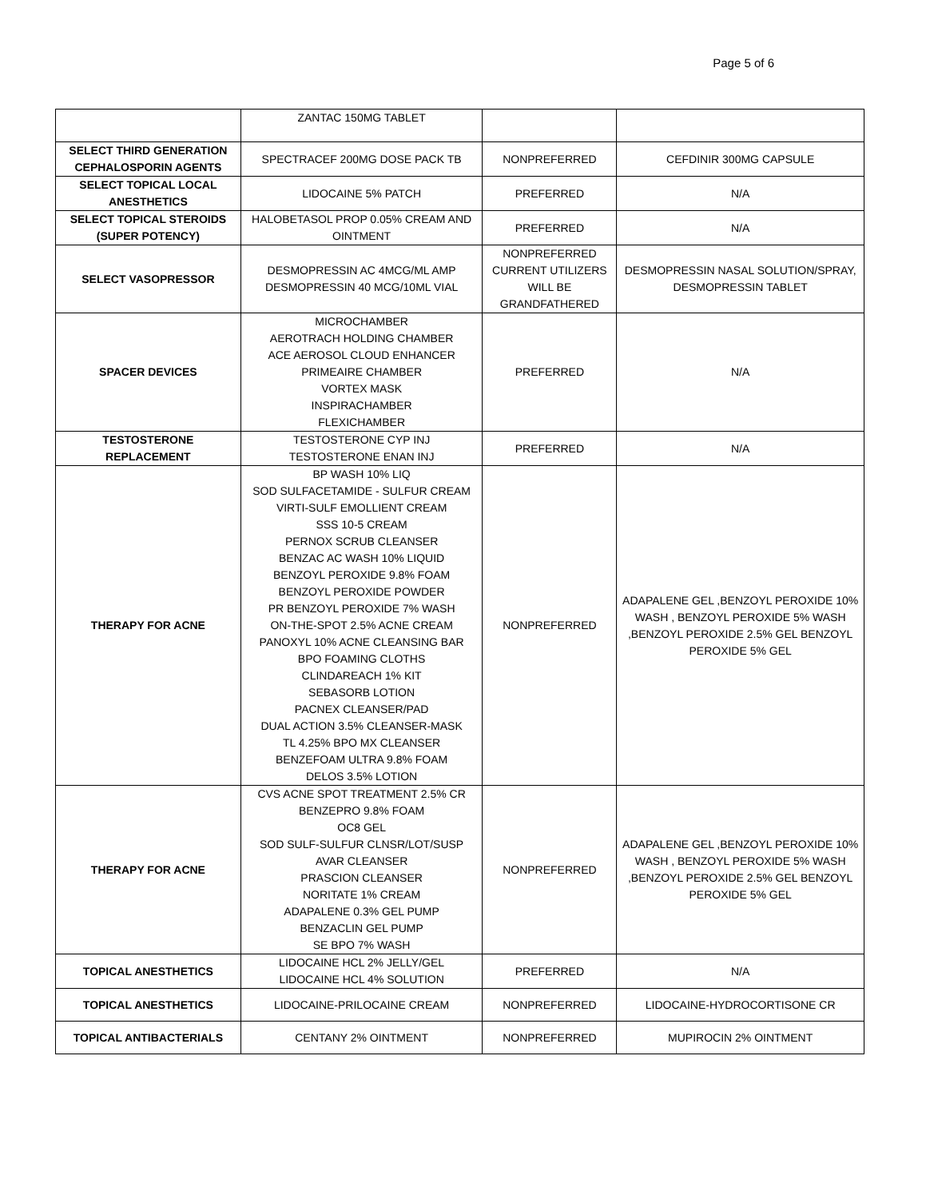Page 5 of 6
| | ZANTAC 150MG TABLET | | |
| SELECT THIRD GENERATION CEPHALOSPORIN AGENTS | SPECTRACEF 200MG DOSE PACK TB | NONPREFERRED | CEFDINIR 300MG CAPSULE |
| SELECT TOPICAL LOCAL ANESTHETICS | LIDOCAINE 5% PATCH | PREFERRED | N/A |
| SELECT TOPICAL STEROIDS (SUPER POTENCY) | HALOBETASOL PROP 0.05% CREAM AND OINTMENT | PREFERRED | N/A |
| SELECT VASOPRESSOR | DESMOPRESSIN AC 4MCG/ML AMP DESMOPRESSIN 40 MCG/10ML VIAL | NONPREFERRED CURRENT UTILIZERS WILL BE GRANDFATHERED | DESMOPRESSIN NASAL SOLUTION/SPRAY, DESMOPRESSIN TABLET |
| SPACER DEVICES | MICROCHAMBER AEROTRACH HOLDING CHAMBER ACE AEROSOL CLOUD ENHANCER PRIMEAIRE CHAMBER VORTEX MASK INSPIRACHAMBER FLEXICHAMBER | PREFERRED | N/A |
| TESTOSTERONE REPLACEMENT | TESTOSTERONE CYP INJ TESTOSTERONE ENAN INJ | PREFERRED | N/A |
| THERAPY FOR ACNE | BP WASH 10% LIQ SOD SULFACETAMIDE - SULFUR CREAM VIRTI-SULF EMOLLIENT CREAM SSS 10-5 CREAM PERNOX SCRUB CLEANSER BENZAC AC WASH 10% LIQUID BENZOYL PEROXIDE 9.8% FOAM BENZOYL PEROXIDE POWDER PR BENZOYL PEROXIDE 7% WASH ON-THE-SPOT 2.5% ACNE CREAM PANOXYL 10% ACNE CLEANSING BAR BPO FOAMING CLOTHS CLINDAREACH 1% KIT SEBASORB LOTION PACNEX CLEANSER/PAD DUAL ACTION 3.5% CLEANSER-MASK TL 4.25% BPO MX CLEANSER BENZEFOAM ULTRA 9.8% FOAM DELOS 3.5% LOTION | NONPREFERRED | ADAPALENE GEL ,BENZOYL PEROXIDE 10% WASH , BENZOYL PEROXIDE 5% WASH ,BENZOYL PEROXIDE 2.5% GEL BENZOYL PEROXIDE 5% GEL |
| THERAPY FOR ACNE | CVS ACNE SPOT TREATMENT 2.5% CR BENZEPRO 9.8% FOAM OC8 GEL SOD SULF-SULFUR CLNSR/LOT/SUSP AVAR CLEANSER PRASCION CLEANSER NORITATE 1% CREAM ADAPALENE 0.3% GEL PUMP BENZACLIN GEL PUMP SE BPO 7% WASH | NONPREFERRED | ADAPALENE GEL ,BENZOYL PEROXIDE 10% WASH , BENZOYL PEROXIDE 5% WASH ,BENZOYL PEROXIDE 2.5% GEL BENZOYL PEROXIDE 5% GEL |
| TOPICAL ANESTHETICS | LIDOCAINE HCL 2% JELLY/GEL LIDOCAINE HCL 4% SOLUTION | PREFERRED | N/A |
| TOPICAL ANESTHETICS | LIDOCAINE-PRILOCAINE CREAM | NONPREFERRED | LIDOCAINE-HYDROCORTISONE CR |
| TOPICAL ANTIBACTERIALS | CENTANY 2% OINTMENT | NONPREFERRED | MUPIROCIN 2% OINTMENT |